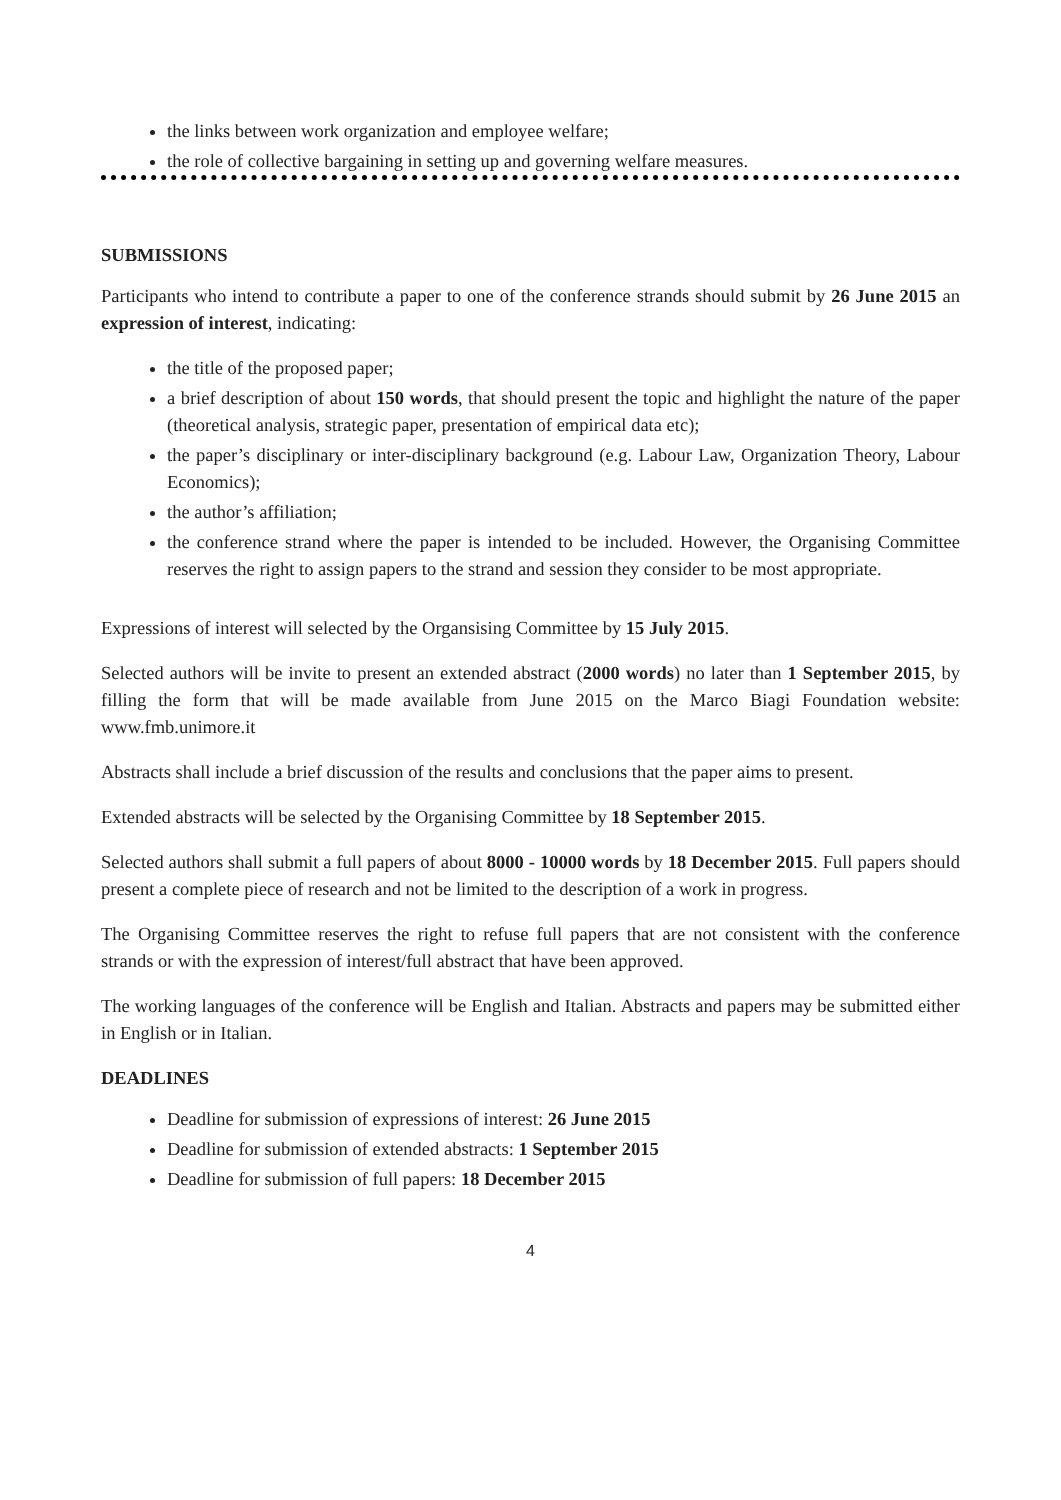the links between work organization and employee welfare;
the role of collective bargaining in setting up and governing welfare measures.
SUBMISSIONS
Participants who intend to contribute a paper to one of the conference strands should submit by 26 June 2015 an expression of interest, indicating:
the title of the proposed paper;
a brief description of about 150 words, that should present the topic and highlight the nature of the paper (theoretical analysis, strategic paper, presentation of empirical data etc);
the paper’s disciplinary or inter-disciplinary background (e.g. Labour Law, Organization Theory, Labour Economics);
the author’s affiliation;
the conference strand where the paper is intended to be included. However, the Organising Committee reserves the right to assign papers to the strand and session they consider to be most appropriate.
Expressions of interest will selected by the Organsising Committee by 15 July 2015.
Selected authors will be invite to present an extended abstract (2000 words) no later than 1 September 2015, by filling the form that will be made available from June 2015 on the Marco Biagi Foundation website: www.fmb.unimore.it
Abstracts shall include a brief discussion of the results and conclusions that the paper aims to present.
Extended abstracts will be selected by the Organising Committee by 18 September 2015.
Selected authors shall submit a full papers of about 8000 - 10000 words by 18 December 2015. Full papers should present a complete piece of research and not be limited to the description of a work in progress.
The Organising Committee reserves the right to refuse full papers that are not consistent with the conference strands or with the expression of interest/full abstract that have been approved.
The working languages of the conference will be English and Italian. Abstracts and papers may be submitted either in English or in Italian.
DEADLINES
Deadline for submission of expressions of interest: 26 June 2015
Deadline for submission of extended abstracts: 1 September 2015
Deadline for submission of full papers: 18 December 2015
4